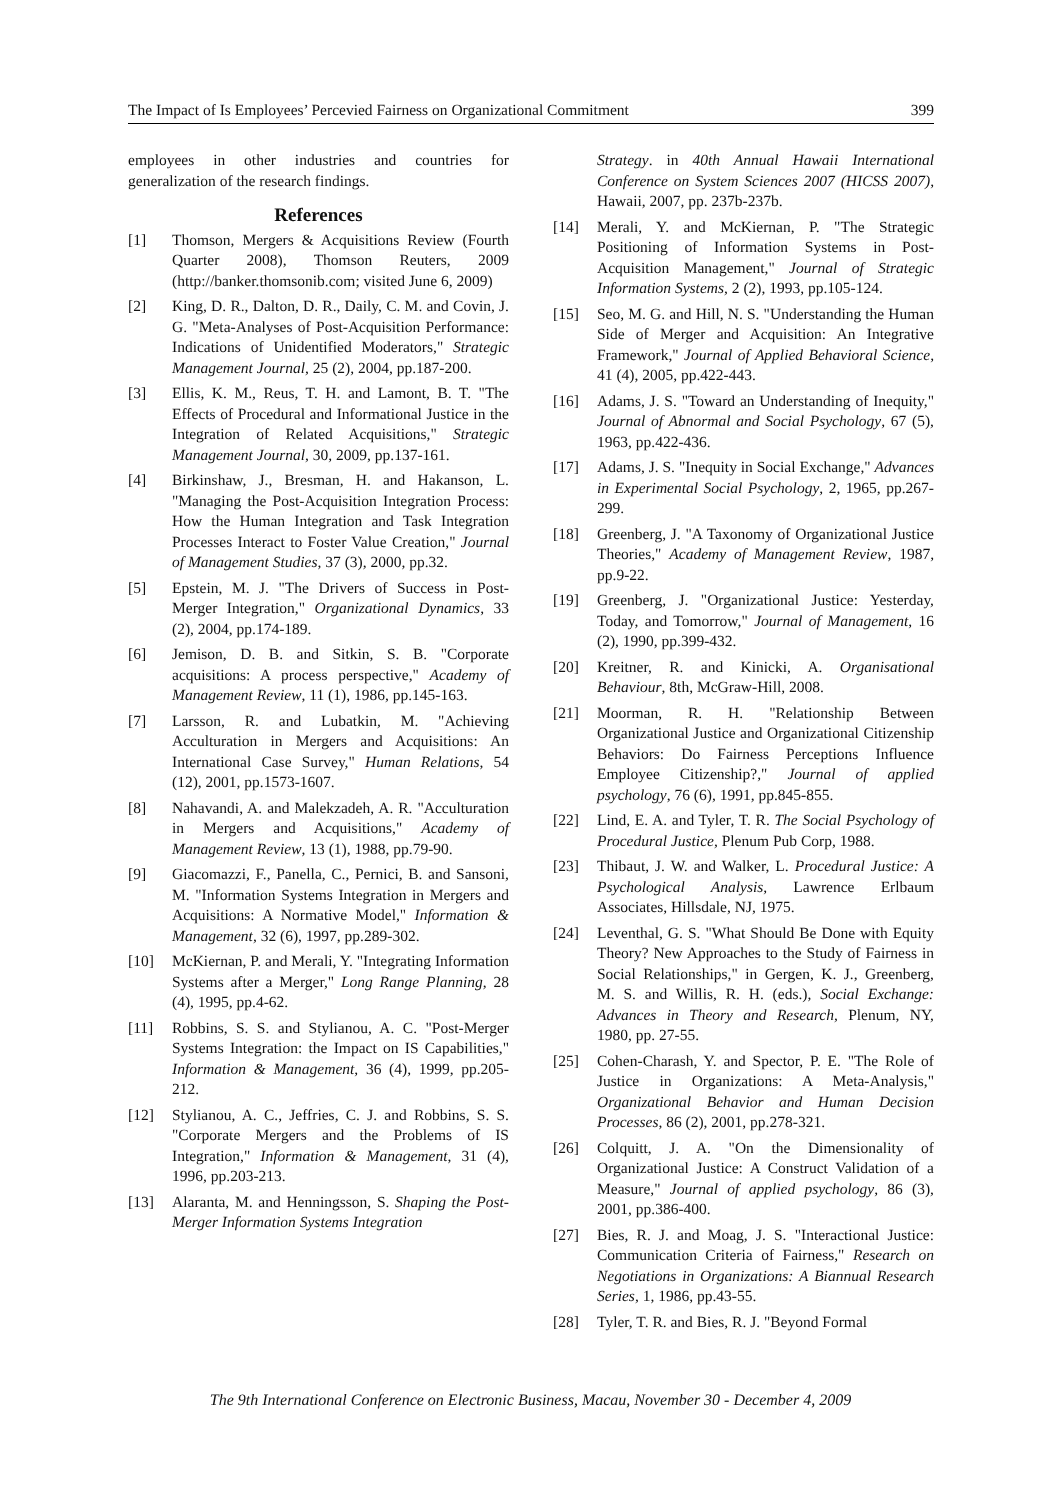The Impact of Is Employees’ Percevied Fairness on Organizational Commitment 399
employees in other industries and countries for generalization of the research findings.
References
[1] Thomson, Mergers & Acquisitions Review (Fourth Quarter 2008), Thomson Reuters, 2009 (http://banker.thomsonib.com; visited June 6, 2009)
[2] King, D. R., Dalton, D. R., Daily, C. M. and Covin, J. G. "Meta-Analyses of Post-Acquisition Performance: Indications of Unidentified Moderators," Strategic Management Journal, 25 (2), 2004, pp.187-200.
[3] Ellis, K. M., Reus, T. H. and Lamont, B. T. "The Effects of Procedural and Informational Justice in the Integration of Related Acquisitions," Strategic Management Journal, 30, 2009, pp.137-161.
[4] Birkinshaw, J., Bresman, H. and Hakanson, L. "Managing the Post-Acquisition Integration Process: How the Human Integration and Task Integration Processes Interact to Foster Value Creation," Journal of Management Studies, 37 (3), 2000, pp.32.
[5] Epstein, M. J. "The Drivers of Success in Post-Merger Integration," Organizational Dynamics, 33 (2), 2004, pp.174-189.
[6] Jemison, D. B. and Sitkin, S. B. "Corporate acquisitions: A process perspective," Academy of Management Review, 11 (1), 1986, pp.145-163.
[7] Larsson, R. and Lubatkin, M. "Achieving Acculturation in Mergers and Acquisitions: An International Case Survey," Human Relations, 54 (12), 2001, pp.1573-1607.
[8] Nahavandi, A. and Malekzadeh, A. R. "Acculturation in Mergers and Acquisitions," Academy of Management Review, 13 (1), 1988, pp.79-90.
[9] Giacomazzi, F., Panella, C., Pernici, B. and Sansoni, M. "Information Systems Integration in Mergers and Acquisitions: A Normative Model," Information & Management, 32 (6), 1997, pp.289-302.
[10] McKiernan, P. and Merali, Y. "Integrating Information Systems after a Merger," Long Range Planning, 28 (4), 1995, pp.4-62.
[11] Robbins, S. S. and Stylianou, A. C. "Post-Merger Systems Integration: the Impact on IS Capabilities," Information & Management, 36 (4), 1999, pp.205-212.
[12] Stylianou, A. C., Jeffries, C. J. and Robbins, S. S. "Corporate Mergers and the Problems of IS Integration," Information & Management, 31 (4), 1996, pp.203-213.
[13] Alaranta, M. and Henningsson, S. Shaping the Post-Merger Information Systems Integration
Strategy. in 40th Annual Hawaii International Conference on System Sciences 2007 (HICSS 2007), Hawaii, 2007, pp. 237b-237b.
[14] Merali, Y. and McKiernan, P. "The Strategic Positioning of Information Systems in Post-Acquisition Management," Journal of Strategic Information Systems, 2 (2), 1993, pp.105-124.
[15] Seo, M. G. and Hill, N. S. "Understanding the Human Side of Merger and Acquisition: An Integrative Framework," Journal of Applied Behavioral Science, 41 (4), 2005, pp.422-443.
[16] Adams, J. S. "Toward an Understanding of Inequity," Journal of Abnormal and Social Psychology, 67 (5), 1963, pp.422-436.
[17] Adams, J. S. "Inequity in Social Exchange," Advances in Experimental Social Psychology, 2, 1965, pp.267-299.
[18] Greenberg, J. "A Taxonomy of Organizational Justice Theories," Academy of Management Review, 1987, pp.9-22.
[19] Greenberg, J. "Organizational Justice: Yesterday, Today, and Tomorrow," Journal of Management, 16 (2), 1990, pp.399-432.
[20] Kreitner, R. and Kinicki, A. Organisational Behaviour, 8th, McGraw-Hill, 2008.
[21] Moorman, R. H. "Relationship Between Organizational Justice and Organizational Citizenship Behaviors: Do Fairness Perceptions Influence Employee Citizenship?," Journal of applied psychology, 76 (6), 1991, pp.845-855.
[22] Lind, E. A. and Tyler, T. R. The Social Psychology of Procedural Justice, Plenum Pub Corp, 1988.
[23] Thibaut, J. W. and Walker, L. Procedural Justice: A Psychological Analysis, Lawrence Erlbaum Associates, Hillsdale, NJ, 1975.
[24] Leventhal, G. S. "What Should Be Done with Equity Theory? New Approaches to the Study of Fairness in Social Relationships," in Gergen, K. J., Greenberg, M. S. and Willis, R. H. (eds.), Social Exchange: Advances in Theory and Research, Plenum, NY, 1980, pp. 27-55.
[25] Cohen-Charash, Y. and Spector, P. E. "The Role of Justice in Organizations: A Meta-Analysis," Organizational Behavior and Human Decision Processes, 86 (2), 2001, pp.278-321.
[26] Colquitt, J. A. "On the Dimensionality of Organizational Justice: A Construct Validation of a Measure," Journal of applied psychology, 86 (3), 2001, pp.386-400.
[27] Bies, R. J. and Moag, J. S. "Interactional Justice: Communication Criteria of Fairness," Research on Negotiations in Organizations: A Biannual Research Series, 1, 1986, pp.43-55.
[28] Tyler, T. R. and Bies, R. J. "Beyond Formal
The 9th International Conference on Electronic Business, Macau, November 30 - December 4, 2009